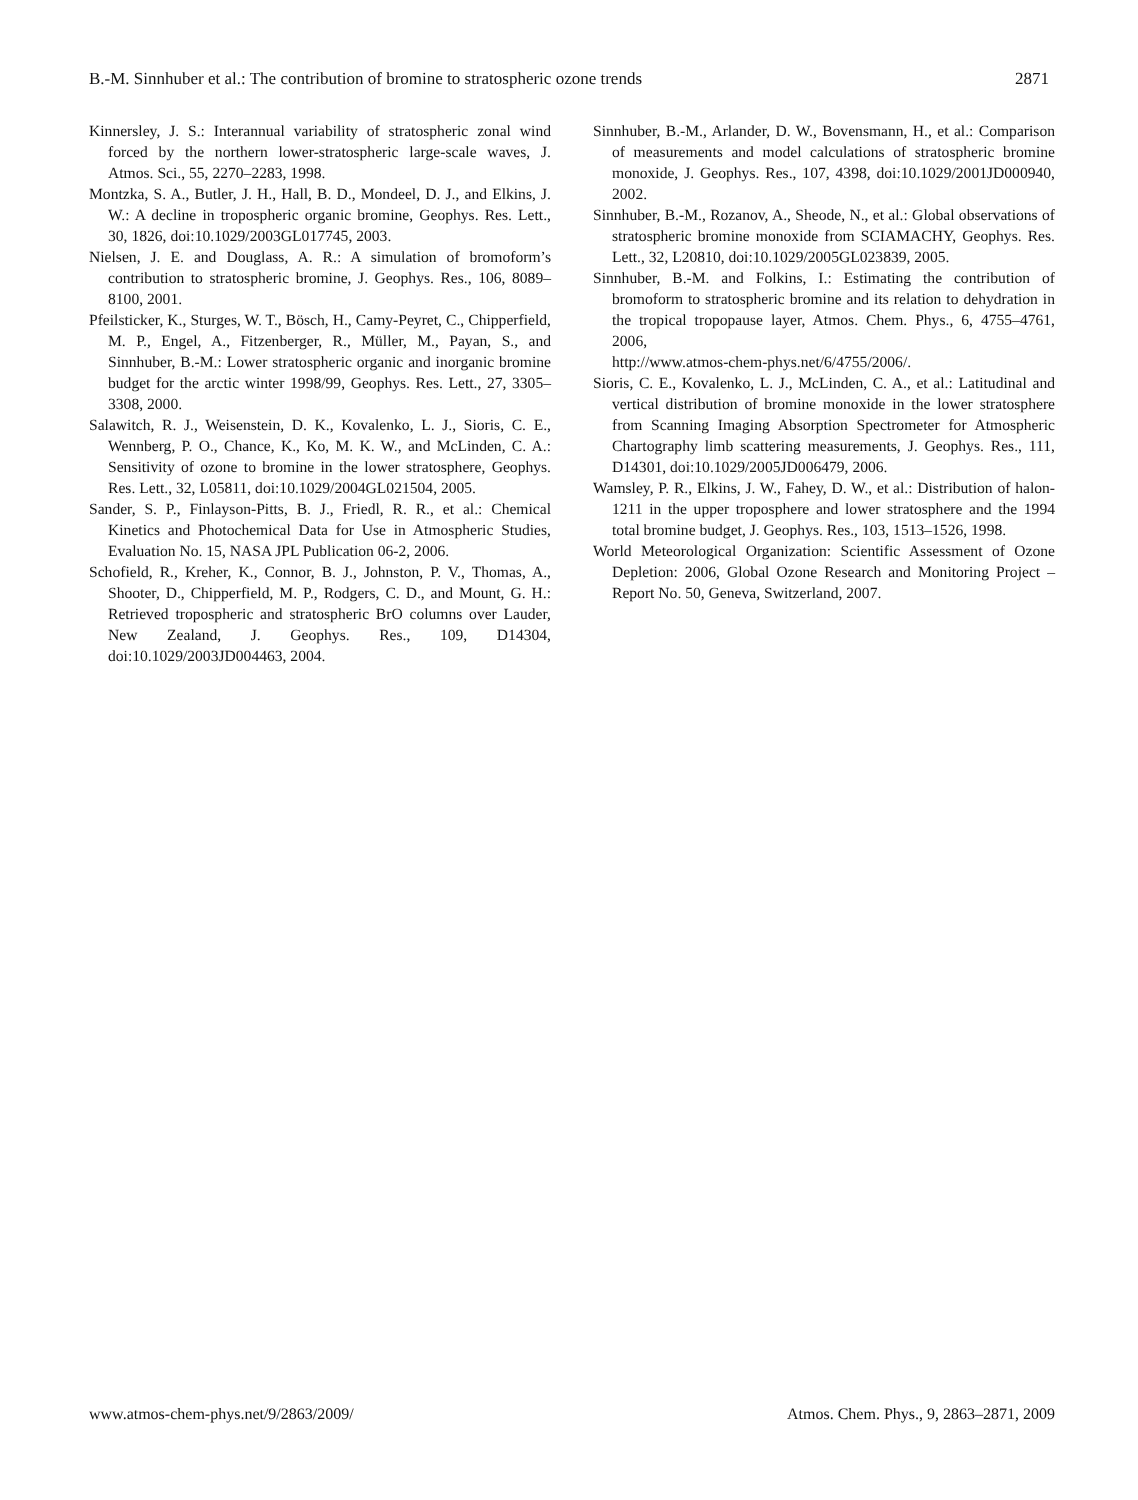B.-M. Sinnhuber et al.: The contribution of bromine to stratospheric ozone trends 2871
Kinnersley, J. S.: Interannual variability of stratospheric zonal wind forced by the northern lower-stratospheric large-scale waves, J. Atmos. Sci., 55, 2270–2283, 1998.
Montzka, S. A., Butler, J. H., Hall, B. D., Mondeel, D. J., and Elkins, J. W.: A decline in tropospheric organic bromine, Geophys. Res. Lett., 30, 1826, doi:10.1029/2003GL017745, 2003.
Nielsen, J. E. and Douglass, A. R.: A simulation of bromoform’s contribution to stratospheric bromine, J. Geophys. Res., 106, 8089–8100, 2001.
Pfeilsticker, K., Sturges, W. T., Bösch, H., Camy-Peyret, C., Chipperfield, M. P., Engel, A., Fitzenberger, R., Müller, M., Payan, S., and Sinnhuber, B.-M.: Lower stratospheric organic and inorganic bromine budget for the arctic winter 1998/99, Geophys. Res. Lett., 27, 3305–3308, 2000.
Salawitch, R. J., Weisenstein, D. K., Kovalenko, L. J., Sioris, C. E., Wennberg, P. O., Chance, K., Ko, M. K. W., and McLinden, C. A.: Sensitivity of ozone to bromine in the lower stratosphere, Geophys. Res. Lett., 32, L05811, doi:10.1029/2004GL021504, 2005.
Sander, S. P., Finlayson-Pitts, B. J., Friedl, R. R., et al.: Chemical Kinetics and Photochemical Data for Use in Atmospheric Studies, Evaluation No. 15, NASA JPL Publication 06-2, 2006.
Schofield, R., Kreher, K., Connor, B. J., Johnston, P. V., Thomas, A., Shooter, D., Chipperfield, M. P., Rodgers, C. D., and Mount, G. H.: Retrieved tropospheric and stratospheric BrO columns over Lauder, New Zealand, J. Geophys. Res., 109, D14304, doi:10.1029/2003JD004463, 2004.
Sinnhuber, B.-M., Arlander, D. W., Bovensmann, H., et al.: Comparison of measurements and model calculations of stratospheric bromine monoxide, J. Geophys. Res., 107, 4398, doi:10.1029/2001JD000940, 2002.
Sinnhuber, B.-M., Rozanov, A., Sheode, N., et al.: Global observations of stratospheric bromine monoxide from SCIAMACHY, Geophys. Res. Lett., 32, L20810, doi:10.1029/2005GL023839, 2005.
Sinnhuber, B.-M. and Folkins, I.: Estimating the contribution of bromoform to stratospheric bromine and its relation to dehydration in the tropical tropopause layer, Atmos. Chem. Phys., 6, 4755–4761, 2006,
http://www.atmos-chem-phys.net/6/4755/2006/.
Sioris, C. E., Kovalenko, L. J., McLinden, C. A., et al.: Latitudinal and vertical distribution of bromine monoxide in the lower stratosphere from Scanning Imaging Absorption Spectrometer for Atmospheric Chartography limb scattering measurements, J. Geophys. Res., 111, D14301, doi:10.1029/2005JD006479, 2006.
Wamsley, P. R., Elkins, J. W., Fahey, D. W., et al.: Distribution of halon-1211 in the upper troposphere and lower stratosphere and the 1994 total bromine budget, J. Geophys. Res., 103, 1513–1526, 1998.
World Meteorological Organization: Scientific Assessment of Ozone Depletion: 2006, Global Ozone Research and Monitoring Project – Report No. 50, Geneva, Switzerland, 2007.
www.atmos-chem-phys.net/9/2863/2009/ Atmos. Chem. Phys., 9, 2863–2871, 2009